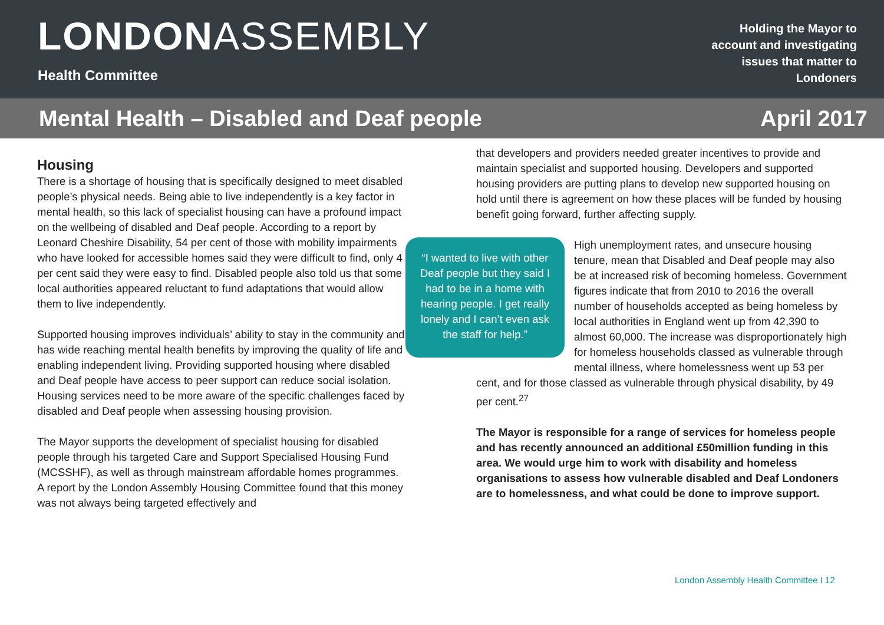LONDONASSEMBLY
Health Committee
Holding the Mayor to account and investigating issues that matter to Londoners
Mental Health – Disabled and Deaf people April 2017
Housing
There is a shortage of housing that is specifically designed to meet disabled people’s physical needs. Being able to live independently is a key factor in mental health, so this lack of specialist housing can have a profound impact on the wellbeing of disabled and Deaf people. According to a report by Leonard Cheshire Disability, 54 per cent of those with mobility impairments who have looked for accessible homes said they were difficult to find, only 4 per cent said they were easy to find. Disabled people also told us that some local authorities appeared reluctant to fund adaptations that would allow them to live independently.
Supported housing improves individuals’ ability to stay in the community and has wide reaching mental health benefits by improving the quality of life and enabling independent living. Providing supported housing where disabled and Deaf people have access to peer support can reduce social isolation. Housing services need to be more aware of the specific challenges faced by disabled and Deaf people when assessing housing provision.
The Mayor supports the development of specialist housing for disabled people through his targeted Care and Support Specialised Housing Fund (MCSSHF), as well as through mainstream affordable homes programmes. A report by the London Assembly Housing Committee found that this money was not always being targeted effectively and
that developers and providers needed greater incentives to provide and maintain specialist and supported housing. Developers and supported housing providers are putting plans to develop new supported housing on hold until there is agreement on how these places will be funded by housing benefit going forward, further affecting supply.
“I wanted to live with other Deaf people but they said I had to be in a home with hearing people. I get really lonely and I can’t even ask the staff for help.”
High unemployment rates, and unsecure housing tenure, mean that Disabled and Deaf people may also be at increased risk of becoming homeless. Government figures indicate that from 2010 to 2016 the overall number of households accepted as being homeless by local authorities in England went up from 42,390 to almost 60,000. The increase was disproportionately high for homeless households classed as vulnerable through mental illness, where homelessness went up 53 per cent, and for those classed as vulnerable through physical disability, by 49 per cent.<sup>27</sup>
The Mayor is responsible for a range of services for homeless people and has recently announced an additional £50million funding in this area. We would urge him to work with disability and homeless organisations to assess how vulnerable disabled and Deaf Londoners are to homelessness, and what could be done to improve support.
London Assembly Health Committee I 12